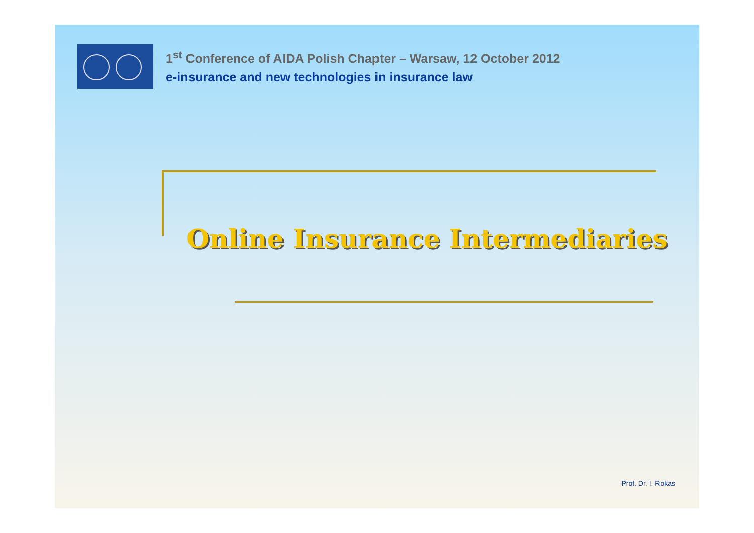1<sup>st</sup> Conference of AIDA Polish Chapter – Warsaw, 12 October 2012
e-insurance and new technologies in insurance law
Online Insurance Intermediaries
Prof. Dr. I. Rokas